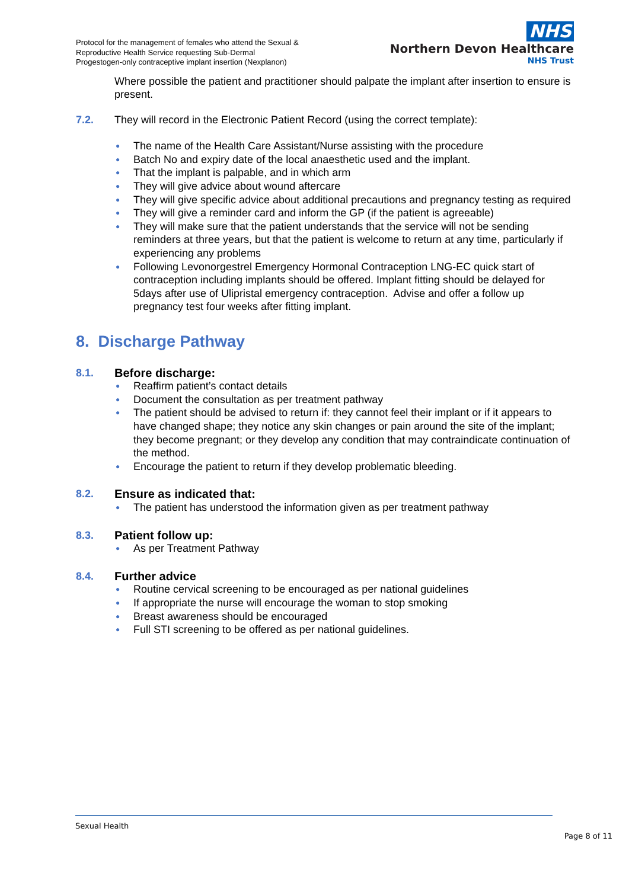Protocol for the management of females who attend the Sexual &
Reproductive Health Service requesting Sub-Dermal
Progestogen-only contraceptive implant insertion (Nexplanon)
NHS
Northern Devon Healthcare
NHS Trust
Where possible the patient and practitioner should palpate the implant after insertion to ensure is present.
7.2. They will record in the Electronic Patient Record (using the correct template):
● The name of the Health Care Assistant/Nurse assisting with the procedure
● Batch No and expiry date of the local anaesthetic used and the implant.
● That the implant is palpable, and in which arm
● They will give advice about wound aftercare
● They will give specific advice about additional precautions and pregnancy testing as required
● They will give a reminder card and inform the GP (if the patient is agreeable)
● They will make sure that the patient understands that the service will not be sending reminders at three years, but that the patient is welcome to return at any time, particularly if experiencing any problems
● Following Levonorgestrel Emergency Hormonal Contraception LNG-EC quick start of contraception including implants should be offered. Implant fitting should be delayed for 5days after use of Ulipristal emergency contraception. Advise and offer a follow up pregnancy test four weeks after fitting implant.
8. Discharge Pathway
8.1. Before discharge:
● Reaffirm patient’s contact details
● Document the consultation as per treatment pathway
● The patient should be advised to return if: they cannot feel their implant or if it appears to have changed shape; they notice any skin changes or pain around the site of the implant; they become pregnant; or they develop any condition that may contraindicate continuation of the method.
● Encourage the patient to return if they develop problematic bleeding.
8.2. Ensure as indicated that:
● The patient has understood the information given as per treatment pathway
8.3. Patient follow up:
● As per Treatment Pathway
8.4. Further advice
● Routine cervical screening to be encouraged as per national guidelines
● If appropriate the nurse will encourage the woman to stop smoking
● Breast awareness should be encouraged
● Full STI screening to be offered as per national guidelines.
Sexual Health
Page 8 of 11